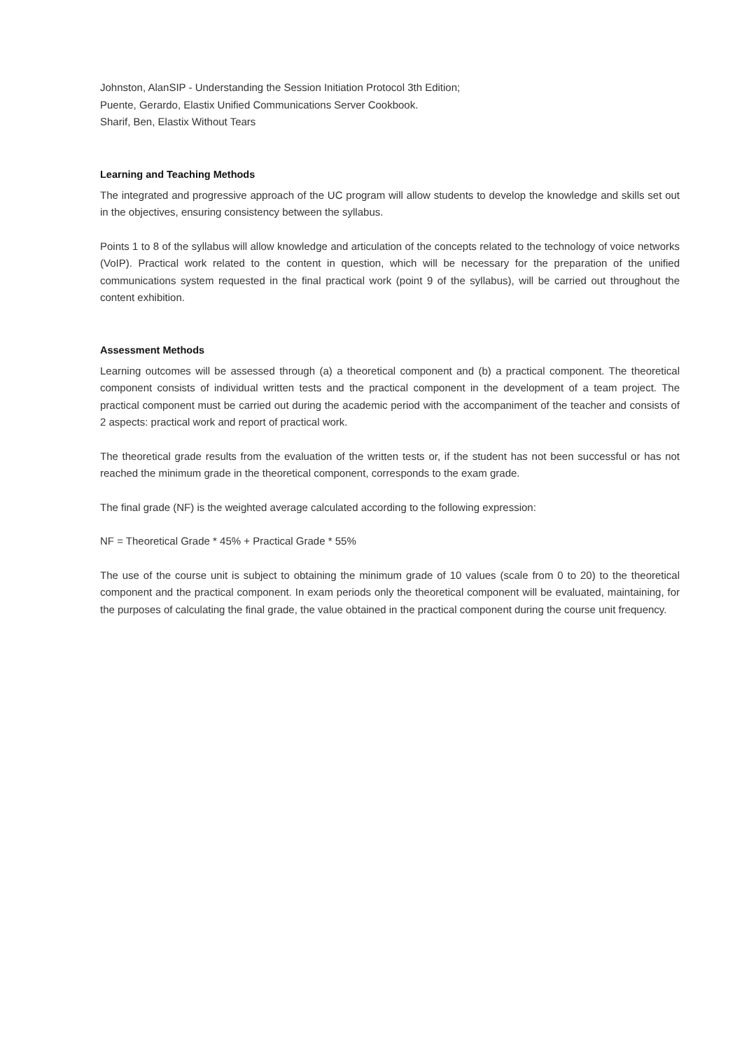Johnston, AlanSIP - Understanding the Session Initiation Protocol 3th Edition;
Puente, Gerardo, Elastix Unified Communications Server Cookbook.
Sharif, Ben, Elastix Without Tears
Learning and Teaching Methods
The integrated and progressive approach of the UC program will allow students to develop the knowledge and skills set out in the objectives, ensuring consistency between the syllabus.
Points 1 to 8 of the syllabus will allow knowledge and articulation of the concepts related to the technology of voice networks (VoIP). Practical work related to the content in question, which will be necessary for the preparation of the unified communications system requested in the final practical work (point 9 of the syllabus), will be carried out throughout the content exhibition.
Assessment Methods
Learning outcomes will be assessed through (a) a theoretical component and (b) a practical component. The theoretical component consists of individual written tests and the practical component in the development of a team project. The practical component must be carried out during the academic period with the accompaniment of the teacher and consists of 2 aspects: practical work and report of practical work.
The theoretical grade results from the evaluation of the written tests or, if the student has not been successful or has not reached the minimum grade in the theoretical component, corresponds to the exam grade.
The final grade (NF) is the weighted average calculated according to the following expression:
NF = Theoretical Grade * 45% + Practical Grade * 55%
The use of the course unit is subject to obtaining the minimum grade of 10 values (scale from 0 to 20) to the theoretical component and the practical component. In exam periods only the theoretical component will be evaluated, maintaining, for the purposes of calculating the final grade, the value obtained in the practical component during the course unit frequency.